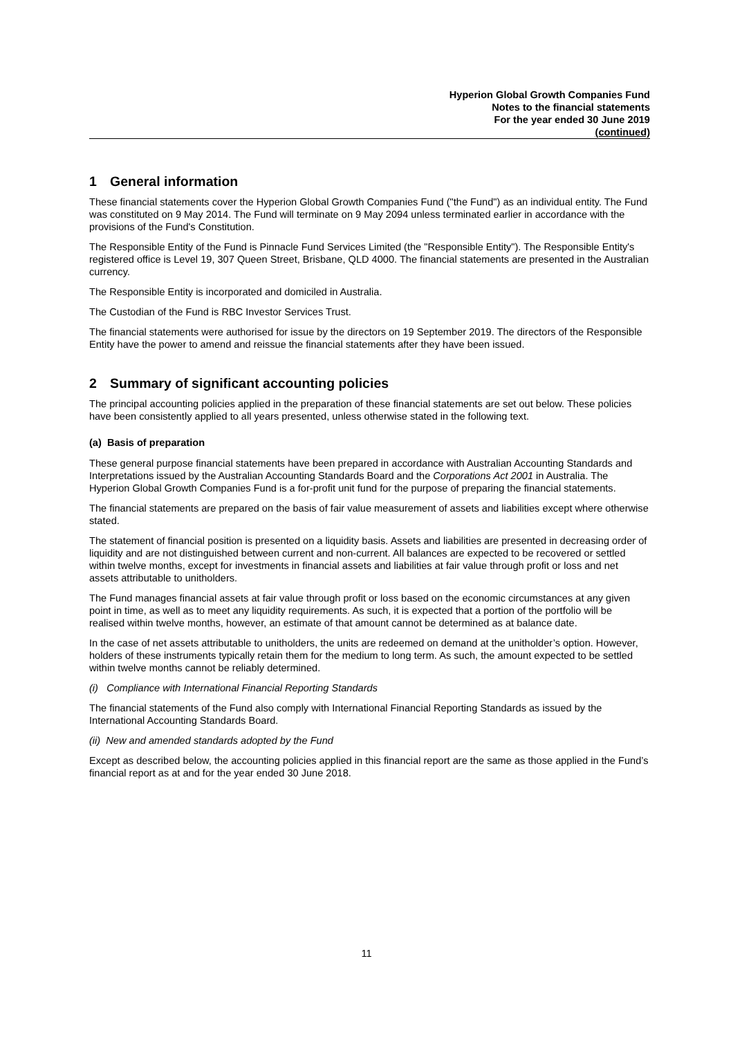Hyperion Global Growth Companies Fund
Notes to the financial statements
For the year ended 30 June 2019
(continued)
1 General information
These financial statements cover the Hyperion Global Growth Companies Fund ("the Fund") as an individual entity. The Fund was constituted on 9 May 2014. The Fund will terminate on 9 May 2094 unless terminated earlier in accordance with the provisions of the Fund's Constitution.
The Responsible Entity of the Fund is Pinnacle Fund Services Limited (the "Responsible Entity"). The Responsible Entity's registered office is Level 19, 307 Queen Street, Brisbane, QLD 4000. The financial statements are presented in the Australian currency.
The Responsible Entity is incorporated and domiciled in Australia.
The Custodian of the Fund is RBC Investor Services Trust.
The financial statements were authorised for issue by the directors on 19 September 2019. The directors of the Responsible Entity have the power to amend and reissue the financial statements after they have been issued.
2 Summary of significant accounting policies
The principal accounting policies applied in the preparation of these financial statements are set out below. These policies have been consistently applied to all years presented, unless otherwise stated in the following text.
(a) Basis of preparation
These general purpose financial statements have been prepared in accordance with Australian Accounting Standards and Interpretations issued by the Australian Accounting Standards Board and the Corporations Act 2001 in Australia. The Hyperion Global Growth Companies Fund is a for-profit unit fund for the purpose of preparing the financial statements.
The financial statements are prepared on the basis of fair value measurement of assets and liabilities except where otherwise stated.
The statement of financial position is presented on a liquidity basis. Assets and liabilities are presented in decreasing order of liquidity and are not distinguished between current and non-current. All balances are expected to be recovered or settled within twelve months, except for investments in financial assets and liabilities at fair value through profit or loss and net assets attributable to unitholders.
The Fund manages financial assets at fair value through profit or loss based on the economic circumstances at any given point in time, as well as to meet any liquidity requirements. As such, it is expected that a portion of the portfolio will be realised within twelve months, however, an estimate of that amount cannot be determined as at balance date.
In the case of net assets attributable to unitholders, the units are redeemed on demand at the unitholder’s option. However, holders of these instruments typically retain them for the medium to long term. As such, the amount expected to be settled within twelve months cannot be reliably determined.
(i) Compliance with International Financial Reporting Standards
The financial statements of the Fund also comply with International Financial Reporting Standards as issued by the International Accounting Standards Board.
(ii) New and amended standards adopted by the Fund
Except as described below, the accounting policies applied in this financial report are the same as those applied in the Fund’s financial report as at and for the year ended 30 June 2018.
11